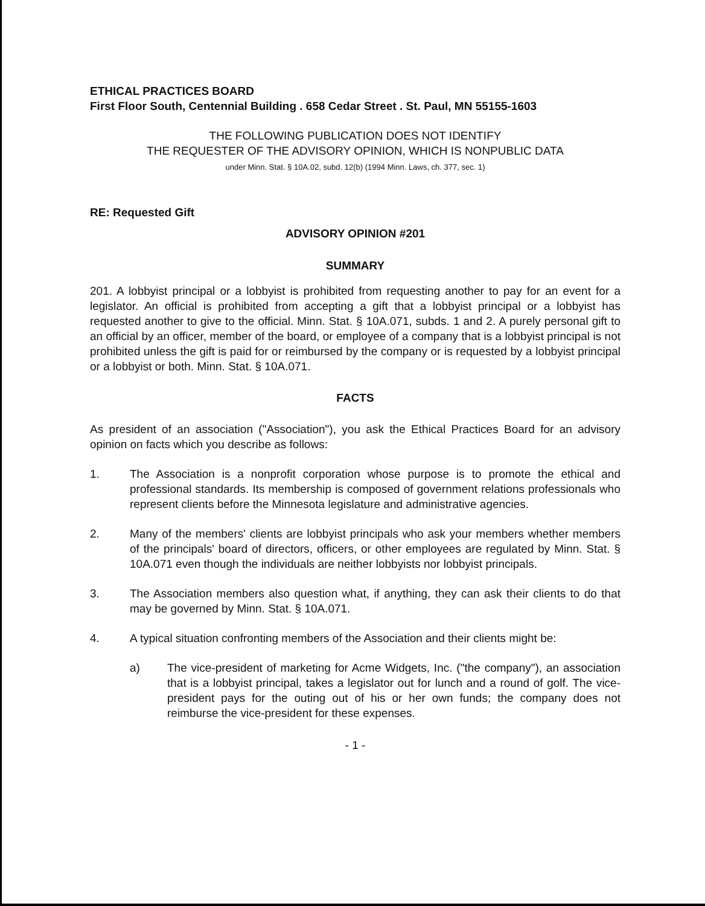ETHICAL PRACTICES BOARD
First Floor South, Centennial Building . 658 Cedar Street . St. Paul, MN 55155-1603
THE FOLLOWING PUBLICATION DOES NOT IDENTIFY
THE REQUESTER OF THE ADVISORY OPINION, WHICH IS NONPUBLIC DATA
under Minn. Stat. § 10A.02, subd. 12(b) (1994 Minn. Laws, ch. 377, sec. 1)
RE: Requested Gift
ADVISORY OPINION #201
SUMMARY
201. A lobbyist principal or a lobbyist is prohibited from requesting another to pay for an event for a legislator. An official is prohibited from accepting a gift that a lobbyist principal or a lobbyist has requested another to give to the official. Minn. Stat. § 10A.071, subds. 1 and 2. A purely personal gift to an official by an officer, member of the board, or employee of a company that is a lobbyist principal is not prohibited unless the gift is paid for or reimbursed by the company or is requested by a lobbyist principal or a lobbyist or both. Minn. Stat. § 10A.071.
FACTS
As president of an association ("Association"), you ask the Ethical Practices Board for an advisory opinion on facts which you describe as follows:
1. The Association is a nonprofit corporation whose purpose is to promote the ethical and professional standards. Its membership is composed of government relations professionals who represent clients before the Minnesota legislature and administrative agencies.
2. Many of the members' clients are lobbyist principals who ask your members whether members of the principals' board of directors, officers, or other employees are regulated by Minn. Stat. § 10A.071 even though the individuals are neither lobbyists nor lobbyist principals.
3. The Association members also question what, if anything, they can ask their clients to do that may be governed by Minn. Stat. § 10A.071.
4. A typical situation confronting members of the Association and their clients might be:
a) The vice-president of marketing for Acme Widgets, Inc. ("the company"), an association that is a lobbyist principal, takes a legislator out for lunch and a round of golf. The vice-president pays for the outing out of his or her own funds; the company does not reimburse the vice-president for these expenses.
- 1 -